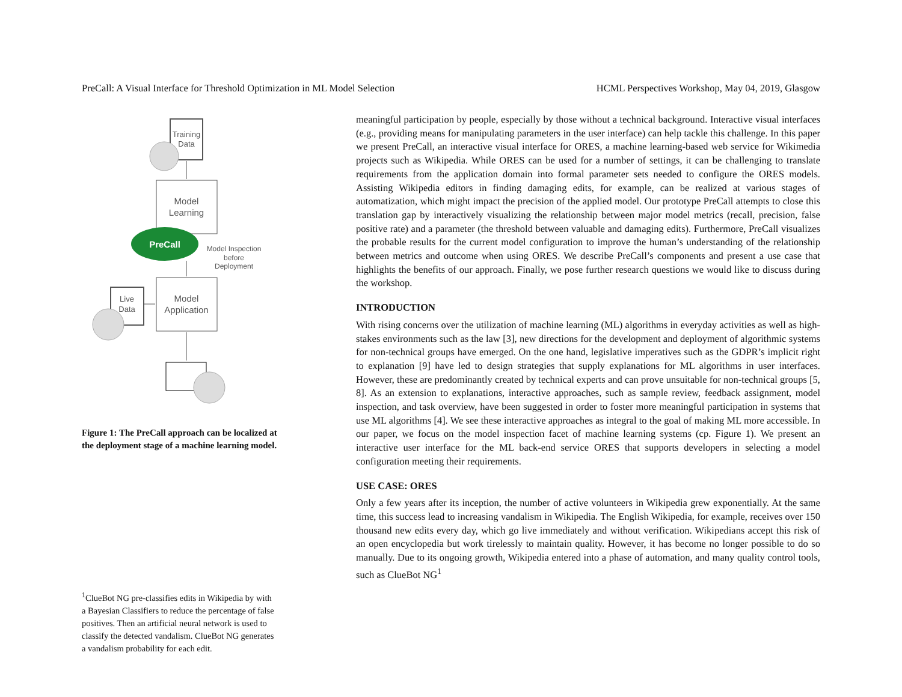PreCall: A Visual Interface for Threshold Optimization in ML Model Selection HCML Perspectives Workshop, May 04, 2019, Glasgow
Training
Data
Model
Learning
PreCall
Model Inspection
before
Deployment
Model
Application
Live
Data
Figure 1: The PreCall approach can be localized at the deployment stage of a machine learning model.
<sup>1</sup> ClueBot NG pre-classifies edits in Wikipedia by with a Bayesian Classifiers to reduce the percentage of false positives. Then an artificial neural network is used to classify the detected vandalism. ClueBot NG generates a vandalism probability for each edit.
meaningful participation by people, especially by those without a technical background. Interactive visual interfaces (e.g., providing means for manipulating parameters in the user interface) can help tackle this challenge. In this paper we present PreCall, an interactive visual interface for ORES, a machine learning-based web service for Wikimedia projects such as Wikipedia. While ORES can be used for a number of settings, it can be challenging to translate requirements from the application domain into formal parameter sets needed to configure the ORES models. Assisting Wikipedia editors in finding damaging edits, for example, can be realized at various stages of automatization, which might impact the precision of the applied model. Our prototype PreCall attempts to close this translation gap by interactively visualizing the relationship between major model metrics (recall, precision, false positive rate) and a parameter (the threshold between valuable and damaging edits). Furthermore, PreCall visualizes the probable results for the current model configuration to improve the human’s understanding of the relationship between metrics and outcome when using ORES. We describe PreCall’s components and present a use case that highlights the benefits of our approach. Finally, we pose further research questions we would like to discuss during the workshop.
INTRODUCTION
With rising concerns over the utilization of machine learning (ML) algorithms in everyday activities as well as high-stakes environments such as the law [3], new directions for the development and deployment of algorithmic systems for non-technical groups have emerged. On the one hand, legislative imperatives such as the GDPR’s implicit right to explanation [9] have led to design strategies that supply explanations for ML algorithms in user interfaces. However, these are predominantly created by technical experts and can prove unsuitable for non-technical groups [5, 8]. As an extension to explanations, interactive approaches, such as sample review, feedback assignment, model inspection, and task overview, have been suggested in order to foster more meaningful participation in systems that use ML algorithms [4]. We see these interactive approaches as integral to the goal of making ML more accessible. In our paper, we focus on the model inspection facet of machine learning systems (cp. Figure 1). We present an interactive user interface for the ML back-end service ORES that supports developers in selecting a model configuration meeting their requirements.
USE CASE: ORES
Only a few years after its inception, the number of active volunteers in Wikipedia grew exponentially. At the same time, this success lead to increasing vandalism in Wikipedia. The English Wikipedia, for example, receives over 150 thousand new edits every day, which go live immediately and without verification. Wikipedians accept this risk of an open encyclopedia but work tirelessly to maintain quality. However, it has become no longer possible to do so manually. Due to its ongoing growth, Wikipedia entered into a phase of automation, and many quality control tools, such as ClueBot NG<sup>1</sup>